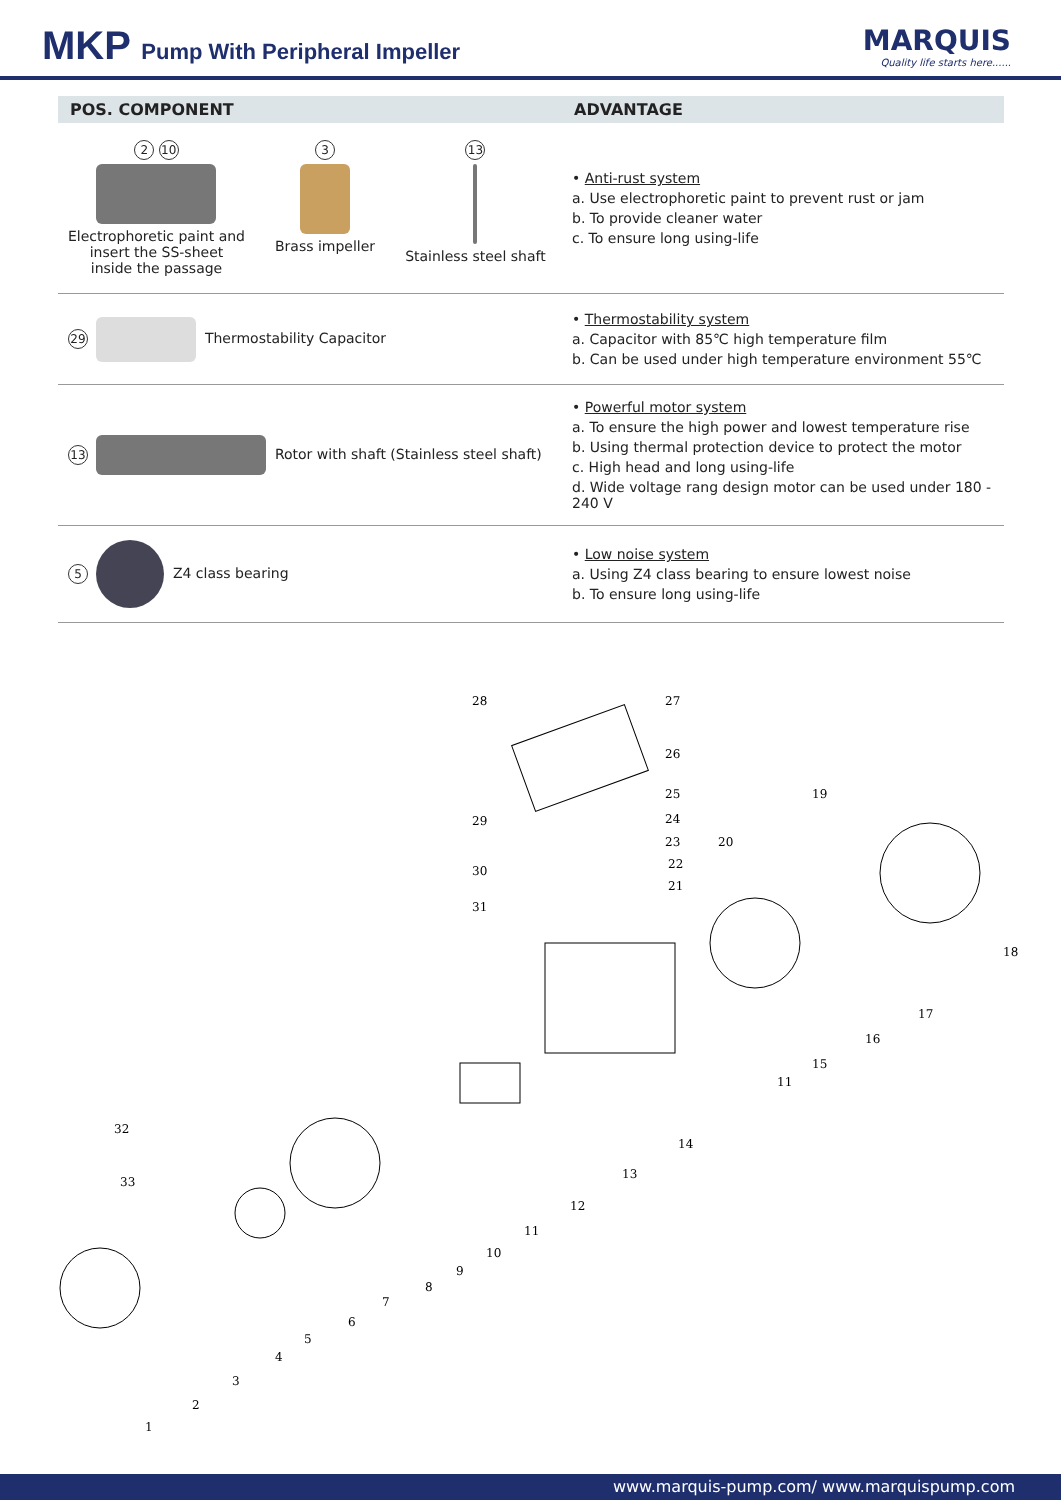MKP Pump With Peripheral Impeller
MARQUIS
Quality life starts here......
| POS. COMPONENT | ADVANTAGE |
| --- | --- |
| 2 10 Electrophoretic paint and insert the SS-sheet inside the passage 3 Brass impeller 13 Stainless steel shaft | • Anti-rust system a. Use electrophoretic paint to prevent rust or jam b. To provide cleaner water c. To ensure long using-life |
| 29 Thermostability Capacitor | • Thermostability system a. Capacitor with 85℃ high temperature film b. Can be used under high temperature environment 55℃ |
| 13 Rotor with shaft (Stainless steel shaft) | • Powerful motor system a. To ensure the high power and lowest temperature rise b. Using thermal protection device to protect the motor c. High head and long using-life d. Wide voltage rang design motor can be used under 180 - 240 V |
| 5 Z4 class bearing | • Low noise system a. Using Z4 class bearing to ensure lowest noise b. To ensure long using-life |
28
27
26
25
24
23
22
21
20
19
18
17
16
15
11
14
13
12
11
10
9
8
7
6
5
4
3
2
1
29
30
31
32
33
www.marquis-pump.com/ www.marquispump.com